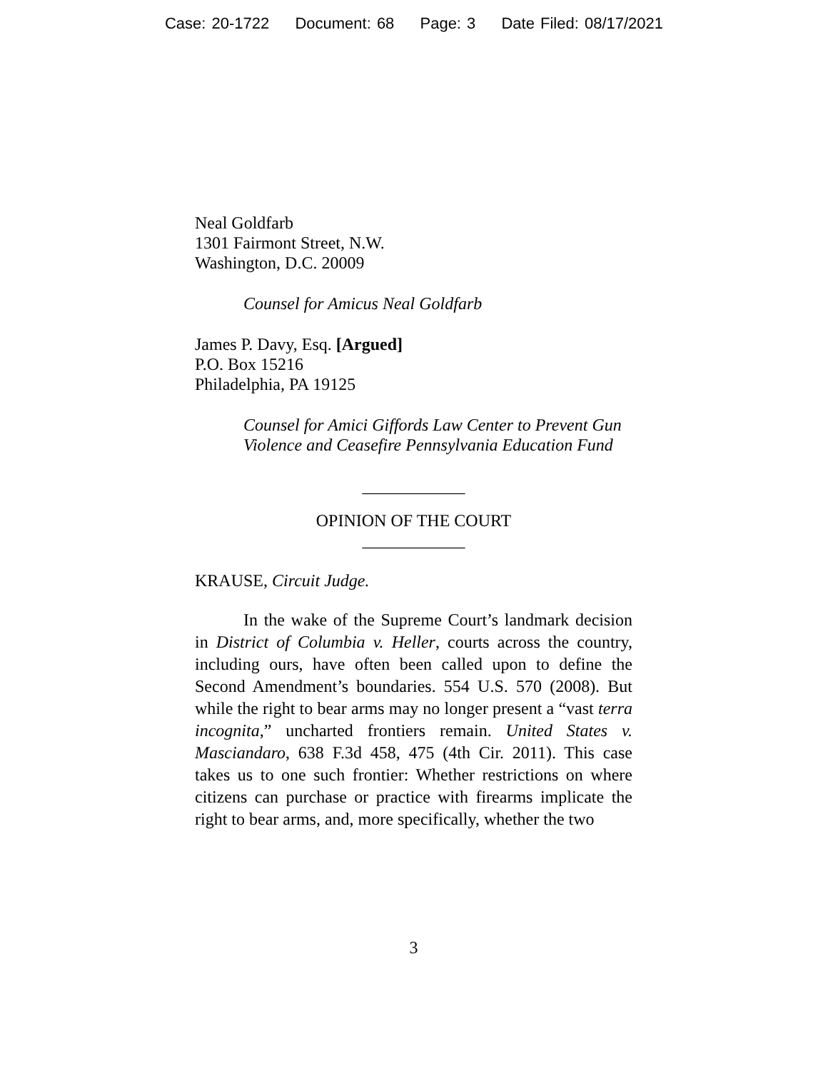Case: 20-1722 Document: 68 Page: 3 Date Filed: 08/17/2021
Neal Goldfarb
1301 Fairmont Street, N.W.
Washington, D.C. 20009
Counsel for Amicus Neal Goldfarb
James P. Davy, Esq. [Argued]
P.O. Box 15216
Philadelphia, PA 19125
Counsel for Amici Giffords Law Center to Prevent Gun Violence and Ceasefire Pennsylvania Education Fund
____________
OPINION OF THE COURT
____________
KRAUSE, Circuit Judge.
In the wake of the Supreme Court’s landmark decision in District of Columbia v. Heller, courts across the country, including ours, have often been called upon to define the Second Amendment’s boundaries. 554 U.S. 570 (2008). But while the right to bear arms may no longer present a “vast terra incognita,” uncharted frontiers remain. United States v. Masciandaro, 638 F.3d 458, 475 (4th Cir. 2011). This case takes us to one such frontier: Whether restrictions on where citizens can purchase or practice with firearms implicate the right to bear arms, and, more specifically, whether the two
3